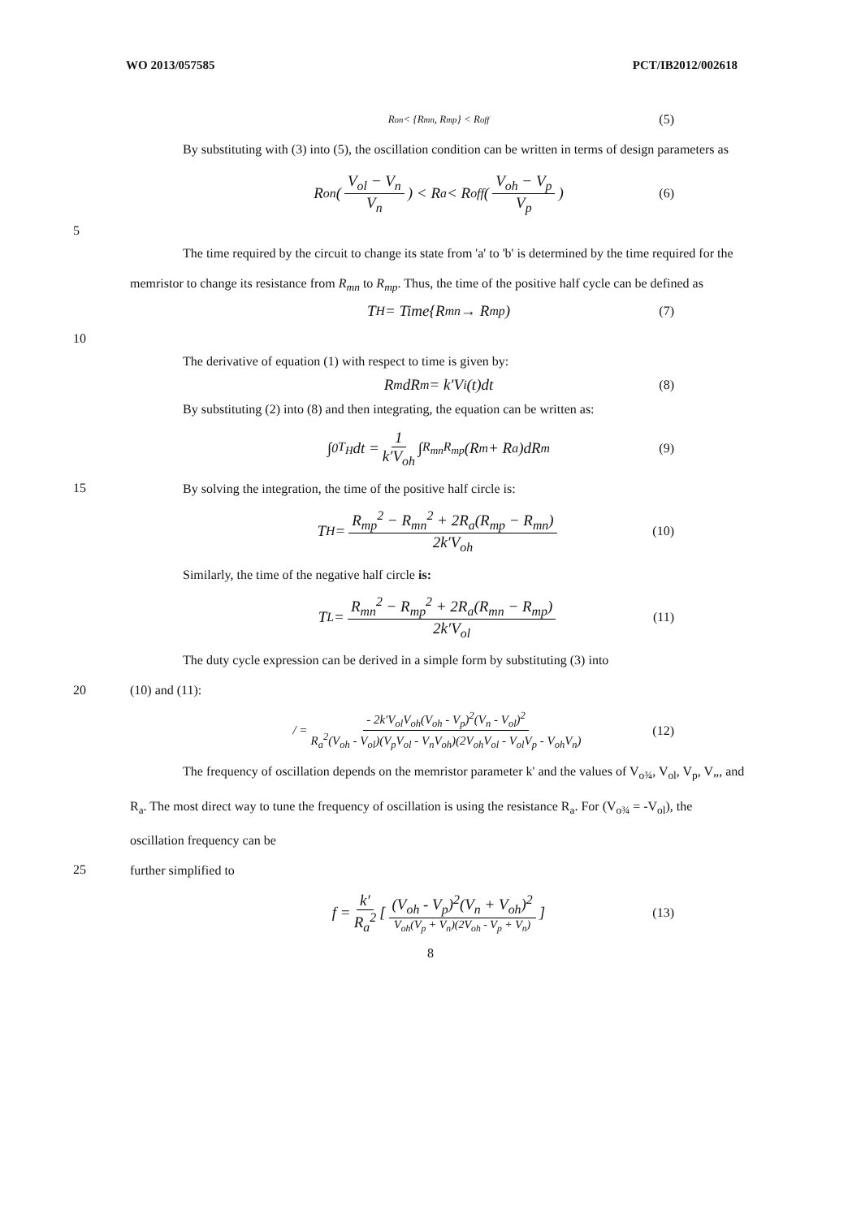WO 2013/057585 PCT/IB2012/002618
R<sub>on</sub> < {R<sub>mn</sub>, R<sub>mp</sub>} < R<sub>off</sub> (5)
By substituting with (3) into (5), the oscillation condition can be written in terms of design parameters as
R<sub>on</sub>(V<sub>ol</sub> − V<sub>n</sub> V<sub>n</sub>) < R<sub>a</sub> < R<sub>off</sub>(V<sub>oh</sub> − V<sub>p</sub> V<sub>p</sub>) (6)
5
The time required by the circuit to change its state from 'a' to 'b' is determined by the time required for the memristor to change its resistance from R<sub>mn</sub> to R<sub>mp</sub>. Thus, the time of the positive half cycle can be defined as
T<sub>H</sub> = Time{R<sub>mn</sub> → R<sub>mp</sub>) (7)
10
The derivative of equation (1) with respect to time is given by:
R<sub>m</sub>dR<sub>m</sub> = k′V<sub>i</sub>(t)dt (8)
By substituting (2) into (8) and then integrating, the equation can be written as:
∫<sub>0</sub><sup>T<sub>H</sub></sup> dt = 1 k′V<sub>oh</sub> ∫<sub>R<sub>mn</sub></sub><sup>R<sub>mp</sub></sup>(R<sub>m</sub> + R<sub>a</sub>)dR<sub>m</sub> (9)
15
By solving the integration, the time of the positive half circle is:
T<sub>H</sub> = R<sub>mp</sub><sup>2</sup> − R<sub>mn</sub><sup>2</sup> + 2R<sub>a</sub>(R<sub>mp</sub> − R<sub>mn</sub>) 2k′V<sub>oh</sub> (10)
Similarly, the time of the negative half circle is:
T<sub>L</sub> = R<sub>mn</sub><sup>2</sup> − R<sub>mp</sub><sup>2</sup> + 2R<sub>a</sub>(R<sub>mn</sub> − R<sub>mp</sub>) 2k′V<sub>ol</sub> (11)
The duty cycle expression can be derived in a simple form by substituting (3) into
20
(10) and (11):
/ = - 2k′V<sub>ol</sub>V<sub>oh</sub>(V<sub>oh</sub> - V<sub>p</sub>)<sup>2</sup>(V<sub>n</sub> - V<sub>ol</sub>)<sup>2</sup> R<sub>a</sub><sup>2</sup>(V<sub>oh</sub> - V<sub>ol</sub>)(V<sub>p</sub>V<sub>ol</sub> - V<sub>n</sub>V<sub>oh</sub>)(2V<sub>oh</sub>V<sub>ol</sub> - V<sub>ol</sub>V<sub>p</sub> - V<sub>oh</sub>V<sub>n</sub>) (12)
The frequency of oscillation depends on the memristor parameter k' and the values of V<sub>o¾</sub>, V<sub>ol</sub>, V<sub>p</sub>, V„, and R<sub>a</sub>. The most direct way to tune the frequency of oscillation is using the resistance R<sub>a</sub>. For (V<sub>o¾</sub> = -V<sub>ol</sub>), the oscillation frequency can be
25
further simplified to
f = k′ R<sub>a</sub><sup>2</sup> [(V<sub>oh</sub> - V<sub>p</sub>)<sup>2</sup>(V<sub>n</sub> + V<sub>oh</sub>)<sup>2</sup> V<sub>oh</sub>(V<sub>p</sub> + V<sub>n</sub>)(2V<sub>oh</sub> - V<sub>p</sub> + V<sub>n</sub>)] (13)
8